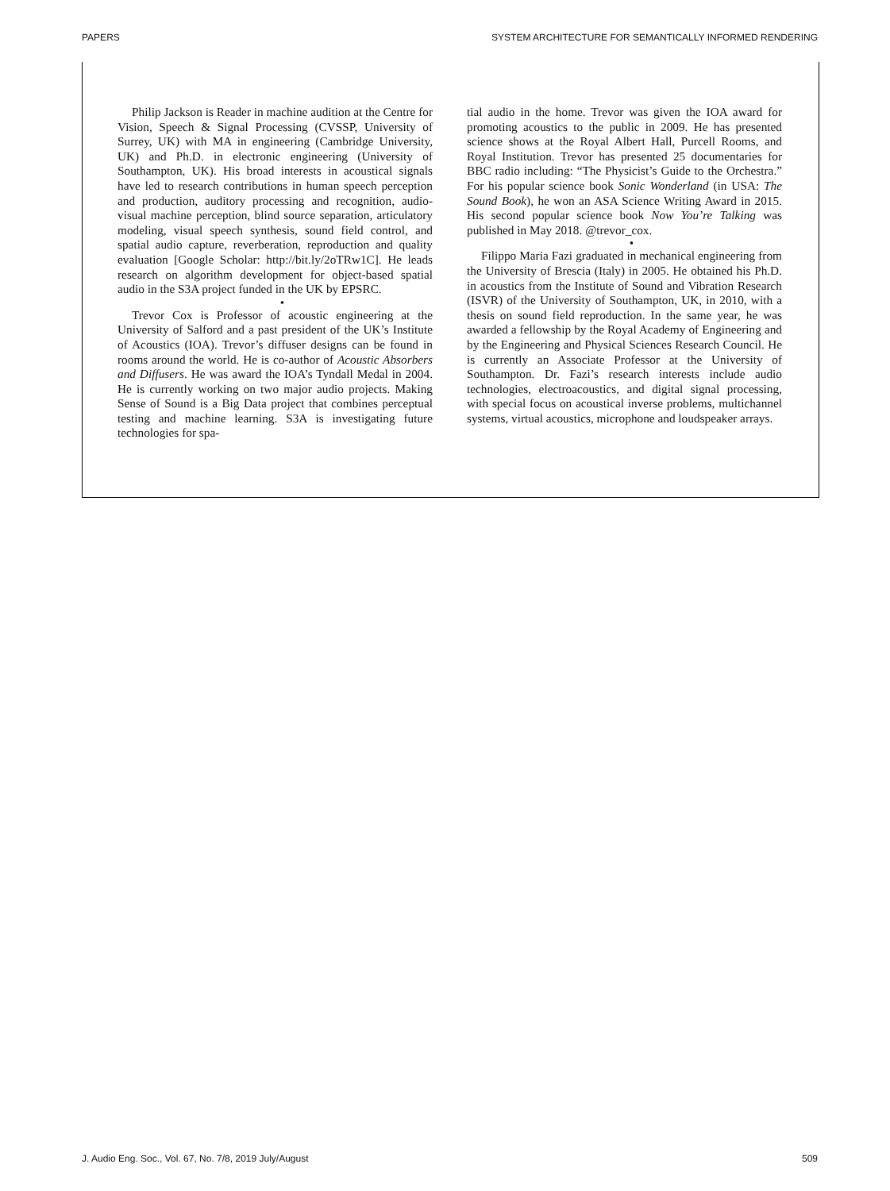PAPERS SYSTEM ARCHITECTURE FOR SEMANTICALLY INFORMED RENDERING
Philip Jackson is Reader in machine audition at the Centre for Vision, Speech & Signal Processing (CVSSP, University of Surrey, UK) with MA in engineering (Cambridge University, UK) and Ph.D. in electronic engineering (University of Southampton, UK). His broad interests in acoustical signals have led to research contributions in human speech perception and production, auditory processing and recognition, audio-visual machine perception, blind source separation, articulatory modeling, visual speech synthesis, sound field control, and spatial audio capture, reverberation, reproduction and quality evaluation [Google Scholar: http://bit.ly/2oTRw1C]. He leads research on algorithm development for object-based spatial audio in the S3A project funded in the UK by EPSRC.
•
Trevor Cox is Professor of acoustic engineering at the University of Salford and a past president of the UK’s Institute of Acoustics (IOA). Trevor’s diffuser designs can be found in rooms around the world. He is co-author of Acoustic Absorbers and Diffusers. He was award the IOA’s Tyndall Medal in 2004. He is currently working on two major audio projects. Making Sense of Sound is a Big Data project that combines perceptual testing and machine learning. S3A is investigating future technologies for spa-
tial audio in the home. Trevor was given the IOA award for promoting acoustics to the public in 2009. He has presented science shows at the Royal Albert Hall, Purcell Rooms, and Royal Institution. Trevor has presented 25 documentaries for BBC radio including: “The Physicist’s Guide to the Orchestra.” For his popular science book Sonic Wonderland (in USA: The Sound Book), he won an ASA Science Writing Award in 2015. His second popular science book Now You’re Talking was published in May 2018. @trevor_cox.
•
Filippo Maria Fazi graduated in mechanical engineering from the University of Brescia (Italy) in 2005. He obtained his Ph.D. in acoustics from the Institute of Sound and Vibration Research (ISVR) of the University of Southampton, UK, in 2010, with a thesis on sound field reproduction. In the same year, he was awarded a fellowship by the Royal Academy of Engineering and by the Engineering and Physical Sciences Research Council. He is currently an Associate Professor at the University of Southampton. Dr. Fazi’s research interests include audio technologies, electroacoustics, and digital signal processing, with special focus on acoustical inverse problems, multichannel systems, virtual acoustics, microphone and loudspeaker arrays.
J. Audio Eng. Soc., Vol. 67, No. 7/8, 2019 July/August 509